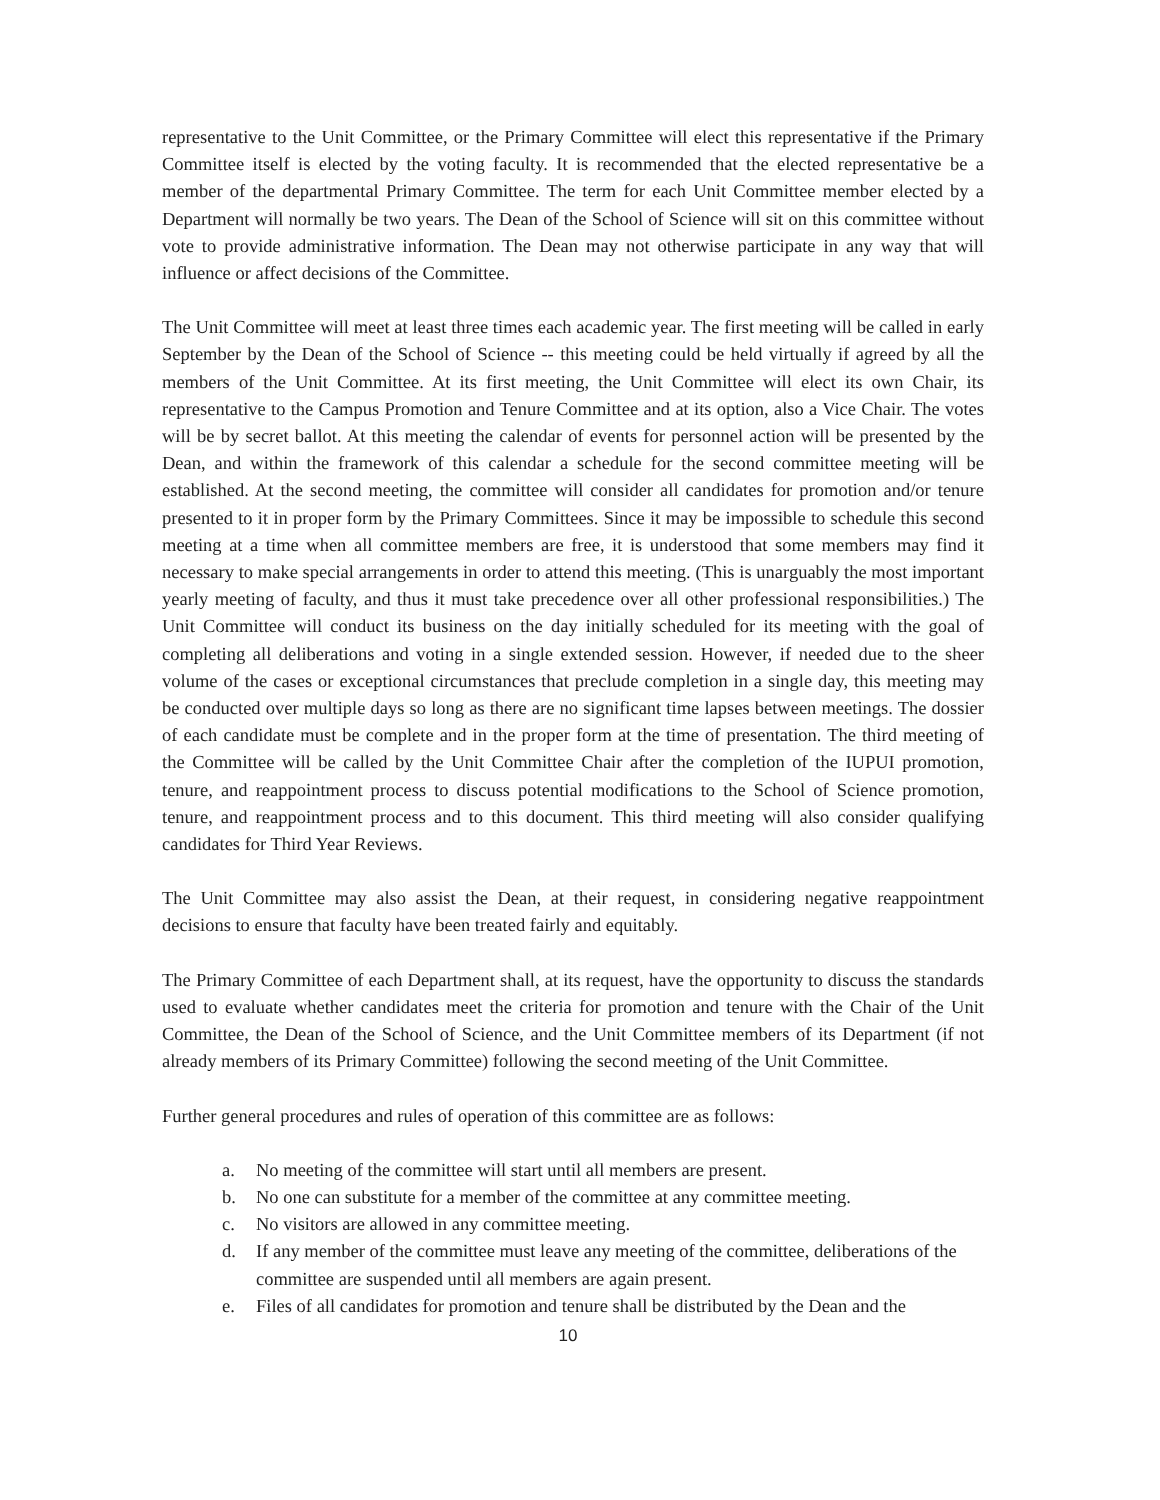representative to the Unit Committee, or the Primary Committee will elect this representative if the Primary Committee itself is elected by the voting faculty. It is recommended that the elected representative be a member of the departmental Primary Committee. The term for each Unit Committee member elected by a Department will normally be two years. The Dean of the School of Science will sit on this committee without vote to provide administrative information. The Dean may not otherwise participate in any way that will influence or affect decisions of the Committee.
The Unit Committee will meet at least three times each academic year. The first meeting will be called in early September by the Dean of the School of Science -- this meeting could be held virtually if agreed by all the members of the Unit Committee. At its first meeting, the Unit Committee will elect its own Chair, its representative to the Campus Promotion and Tenure Committee and at its option, also a Vice Chair. The votes will be by secret ballot. At this meeting the calendar of events for personnel action will be presented by the Dean, and within the framework of this calendar a schedule for the second committee meeting will be established. At the second meeting, the committee will consider all candidates for promotion and/or tenure presented to it in proper form by the Primary Committees. Since it may be impossible to schedule this second meeting at a time when all committee members are free, it is understood that some members may find it necessary to make special arrangements in order to attend this meeting. (This is unarguably the most important yearly meeting of faculty, and thus it must take precedence over all other professional responsibilities.) The Unit Committee will conduct its business on the day initially scheduled for its meeting with the goal of completing all deliberations and voting in a single extended session. However, if needed due to the sheer volume of the cases or exceptional circumstances that preclude completion in a single day, this meeting may be conducted over multiple days so long as there are no significant time lapses between meetings. The dossier of each candidate must be complete and in the proper form at the time of presentation. The third meeting of the Committee will be called by the Unit Committee Chair after the completion of the IUPUI promotion, tenure, and reappointment process to discuss potential modifications to the School of Science promotion, tenure, and reappointment process and to this document. This third meeting will also consider qualifying candidates for Third Year Reviews.
The Unit Committee may also assist the Dean, at their request, in considering negative reappointment decisions to ensure that faculty have been treated fairly and equitably.
The Primary Committee of each Department shall, at its request, have the opportunity to discuss the standards used to evaluate whether candidates meet the criteria for promotion and tenure with the Chair of the Unit Committee, the Dean of the School of Science, and the Unit Committee members of its Department (if not already members of its Primary Committee) following the second meeting of the Unit Committee.
Further general procedures and rules of operation of this committee are as follows:
a. No meeting of the committee will start until all members are present.
b. No one can substitute for a member of the committee at any committee meeting.
c. No visitors are allowed in any committee meeting.
d. If any member of the committee must leave any meeting of the committee, deliberations of the committee are suspended until all members are again present.
e. Files of all candidates for promotion and tenure shall be distributed by the Dean and the
10